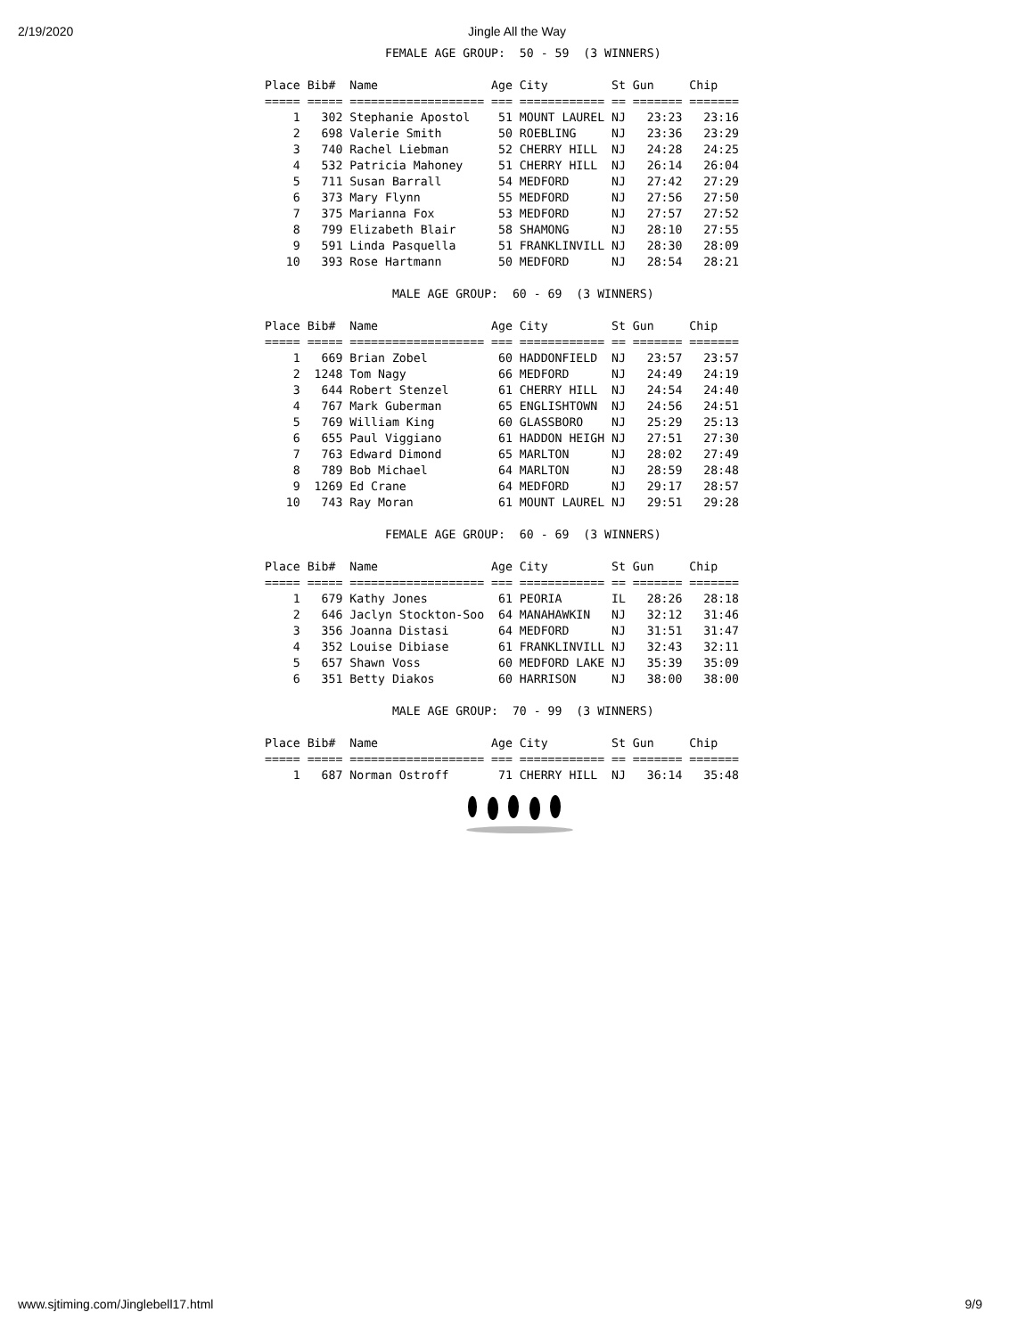2/19/2020
Jingle All the Way
                 FEMALE AGE GROUP:  50 - 59  (3 WINNERS)

Place Bib#  Name                Age City         St Gun     Chip
===== ===== =================== === ============ == ======= =======
    1   302 Stephanie Apostol    51 MOUNT LAUREL NJ   23:23   23:16
    2   698 Valerie Smith        50 ROEBLING     NJ   23:36   23:29
    3   740 Rachel Liebman       52 CHERRY HILL  NJ   24:28   24:25
    4   532 Patricia Mahoney     51 CHERRY HILL  NJ   26:14   26:04
    5   711 Susan Barrall        54 MEDFORD      NJ   27:42   27:29
    6   373 Mary Flynn           55 MEDFORD      NJ   27:56   27:50
    7   375 Marianna Fox         53 MEDFORD      NJ   27:57   27:52
    8   799 Elizabeth Blair      58 SHAMONG      NJ   28:10   27:55
    9   591 Linda Pasquella      51 FRANKLINVILL NJ   28:30   28:09
   10   393 Rose Hartmann        50 MEDFORD      NJ   28:54   28:21

                  MALE AGE GROUP:  60 - 69  (3 WINNERS)

Place Bib#  Name                Age City         St Gun     Chip
===== ===== =================== === ============ == ======= =======
    1   669 Brian Zobel          60 HADDONFIELD  NJ   23:57   23:57
    2  1248 Tom Nagy             66 MEDFORD      NJ   24:49   24:19
    3   644 Robert Stenzel       61 CHERRY HILL  NJ   24:54   24:40
    4   767 Mark Guberman        65 ENGLISHTOWN  NJ   24:56   24:51
    5   769 William King         60 GLASSBORO    NJ   25:29   25:13
    6   655 Paul Viggiano        61 HADDON HEIGH NJ   27:51   27:30
    7   763 Edward Dimond        65 MARLTON      NJ   28:02   27:49
    8   789 Bob Michael          64 MARLTON      NJ   28:59   28:48
    9  1269 Ed Crane             64 MEDFORD      NJ   29:17   28:57
   10   743 Ray Moran            61 MOUNT LAUREL NJ   29:51   29:28

                 FEMALE AGE GROUP:  60 - 69  (3 WINNERS)

Place Bib#  Name                Age City         St Gun     Chip
===== ===== =================== === ============ == ======= =======
    1   679 Kathy Jones          61 PEORIA       IL   28:26   28:18
    2   646 Jaclyn Stockton-Soo  64 MANAHAWKIN   NJ   32:12   31:46
    3   356 Joanna Distasi       64 MEDFORD      NJ   31:51   31:47
    4   352 Louise Dibiase       61 FRANKLINVILL NJ   32:43   32:11
    5   657 Shawn Voss           60 MEDFORD LAKE NJ   35:39   35:09
    6   351 Betty Diakos         60 HARRISON     NJ   38:00   38:00

                  MALE AGE GROUP:  70 - 99  (3 WINNERS)

Place Bib#  Name                Age City         St Gun     Chip
===== ===== =================== === ============ == ======= =======
    1   687 Norman Ostroff       71 CHERRY HILL  NJ   36:14   35:48
www.sjtiming.com/Jinglebell17.html 9/9